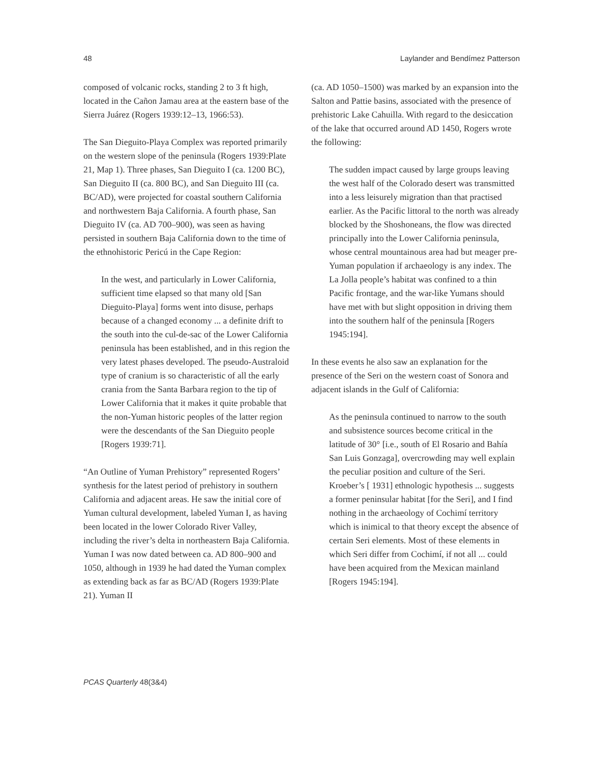48 Laylander and Bendímez Patterson
composed of volcanic rocks, standing 2 to 3 ft high, located in the Cañon Jamau area at the eastern base of the Sierra Juárez (Rogers 1939:12–13, 1966:53).
The San Dieguito-Playa Complex was reported primarily on the western slope of the peninsula (Rogers 1939:Plate 21, Map 1). Three phases, San Dieguito I (ca. 1200 BC), San Dieguito II (ca. 800 BC), and San Dieguito III (ca. BC/AD), were projected for coastal southern California and northwestern Baja California. A fourth phase, San Dieguito IV (ca. AD 700–900), was seen as having persisted in southern Baja California down to the time of the ethnohistoric Pericú in the Cape Region:
In the west, and particularly in Lower California, sufficient time elapsed so that many old [San Dieguito-Playa] forms went into disuse, perhaps because of a changed economy ... a definite drift to the south into the cul-de-sac of the Lower California peninsula has been established, and in this region the very latest phases developed. The pseudo-Australoid type of cranium is so characteristic of all the early crania from the Santa Barbara region to the tip of Lower California that it makes it quite probable that the non-Yuman historic peoples of the latter region were the descendants of the San Dieguito people [Rogers 1939:71].
“An Outline of Yuman Prehistory” represented Rogers’ synthesis for the latest period of prehistory in southern California and adjacent areas. He saw the initial core of Yuman cultural development, labeled Yuman I, as having been located in the lower Colorado River Valley, including the river’s delta in northeastern Baja California. Yuman I was now dated between ca. AD 800–900 and 1050, although in 1939 he had dated the Yuman complex as extending back as far as BC/AD (Rogers 1939:Plate 21). Yuman II
(ca. AD 1050–1500) was marked by an expansion into the Salton and Pattie basins, associated with the presence of prehistoric Lake Cahuilla. With regard to the desiccation of the lake that occurred around AD 1450, Rogers wrote the following:
The sudden impact caused by large groups leaving the west half of the Colorado desert was transmitted into a less leisurely migration than that practised earlier. As the Pacific littoral to the north was already blocked by the Shoshoneans, the flow was directed principally into the Lower California peninsula, whose central mountainous area had but meager pre-Yuman population if archaeology is any index. The La Jolla people’s habitat was confined to a thin Pacific frontage, and the war-like Yumans should have met with but slight opposition in driving them into the southern half of the peninsula [Rogers 1945:194].
In these events he also saw an explanation for the presence of the Seri on the western coast of Sonora and adjacent islands in the Gulf of California:
As the peninsula continued to narrow to the south and subsistence sources become critical in the latitude of 30° [i.e., south of El Rosario and Bahía San Luis Gonzaga], overcrowding may well explain the peculiar position and culture of the Seri. Kroeber’s [ 1931] ethnologic hypothesis ... suggests a former peninsular habitat [for the Seri], and I find nothing in the archaeology of Cochimí territory which is inimical to that theory except the absence of certain Seri elements. Most of these elements in which Seri differ from Cochimí, if not all ... could have been acquired from the Mexican mainland [Rogers 1945:194].
PCAS Quarterly 48(3&4)